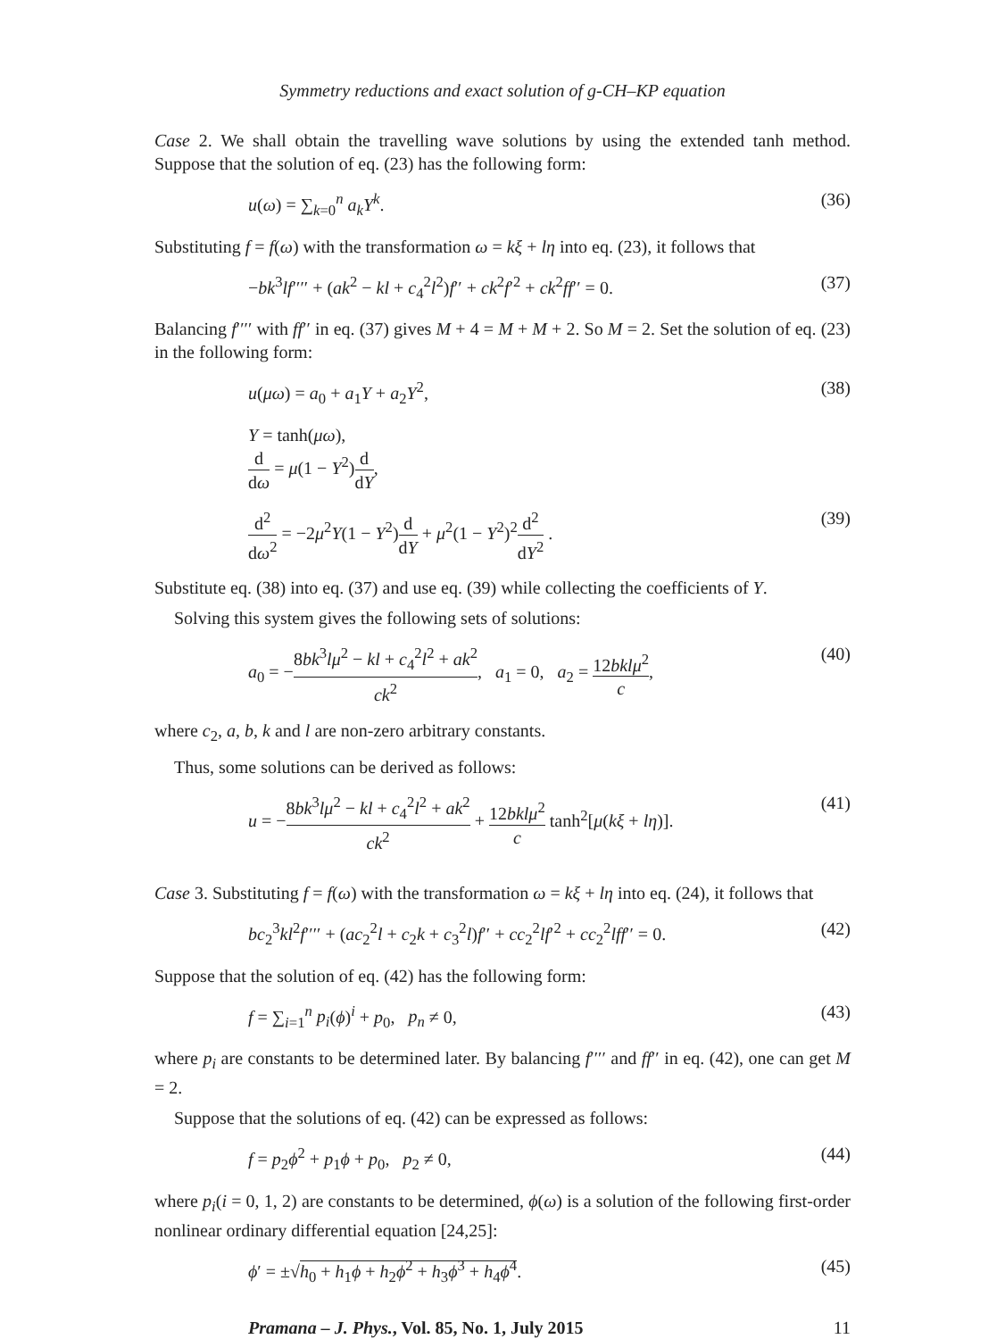Symmetry reductions and exact solution of g-CH–KP equation
Case 2. We shall obtain the travelling wave solutions by using the extended tanh method. Suppose that the solution of eq. (23) has the following form:
u(ω) = ∑<sub>k=0</sub><sup>n</sup> a<sub>k</sub>Y<sup>k</sup>. (36)
Substituting f = f(ω) with the transformation ω = kξ + lη into eq. (23), it follows that
−bk<sup>3</sup>lf′′′′ + (ak<sup>2</sup> − kl + c<sub>4</sub><sup>2</sup>l<sup>2</sup>)f′′ + ck<sup>2</sup>f′<sup>2</sup> + ck<sup>2</sup>ff′′ = 0. (37)
Balancing f′′′′ with ff′′ in eq. (37) gives M + 4 = M + M + 2. So M = 2. Set the solution of eq. (23) in the following form:
u(μω) = a<sub>0</sub> + a<sub>1</sub>Y + a<sub>2</sub>Y<sup>2</sup>, (38)
Y = tanh(μω),
d dω = μ(1 − Y<sup>2</sup>)d dY,
d<sup>2</sup> dω<sup>2</sup> = −2μ<sup>2</sup>Y(1 − Y<sup>2</sup>)d dY + μ<sup>2</sup>(1 − Y<sup>2</sup>)<sup>2</sup>d<sup>2</sup> dY<sup>2</sup> . (39)
Substitute eq. (38) into eq. (37) and use eq. (39) while collecting the coefficients of Y.
Solving this system gives the following sets of solutions:
a<sub>0</sub> = −8bk<sup>3</sup>lμ<sup>2</sup> − kl + c<sub>4</sub><sup>2</sup>l<sup>2</sup> + ak<sup>2</sup> ck<sup>2</sup>, a<sub>1</sub> = 0, a<sub>2</sub> = 12bklμ<sup>2</sup> c, (40)
where c<sub>2</sub>, a, b, k and l are non-zero arbitrary constants.
Thus, some solutions can be derived as follows:
u = −8bk<sup>3</sup>lμ<sup>2</sup> − kl + c<sub>4</sub><sup>2</sup>l<sup>2</sup> + ak<sup>2</sup> ck<sup>2</sup> + 12bklμ<sup>2</sup> c tanh<sup>2</sup>[μ(kξ + lη)]. (41)
Case 3. Substituting f = f(ω) with the transformation ω = kξ + lη into eq. (24), it follows that
bc<sub>2</sub><sup>3</sup>kl<sup>2</sup>f′′′′ + (ac<sub>2</sub><sup>2</sup>l + c<sub>2</sub>k + c<sub>3</sub><sup>2</sup>l)f′′ + cc<sub>2</sub><sup>2</sup>lf′<sup>2</sup> + cc<sub>2</sub><sup>2</sup>lff′′ = 0. (42)
Suppose that the solution of eq. (42) has the following form:
f = ∑<sub>i=1</sub><sup>n</sup> p<sub>i</sub>(ϕ)<sup>i</sup> + p<sub>0</sub>, p<sub>n</sub> ≠ 0, (43)
where p<sub>i</sub> are constants to be determined later. By balancing f′′′′ and ff′′ in eq. (42), one can get M = 2.
Suppose that the solutions of eq. (42) can be expressed as follows:
f = p<sub>2</sub>ϕ<sup>2</sup> + p<sub>1</sub>ϕ + p<sub>0</sub>, p<sub>2</sub> ≠ 0, (44)
where p<sub>i</sub>(i = 0, 1, 2) are constants to be determined, ϕ(ω) is a solution of the following first-order nonlinear ordinary differential equation [24,25]:
ϕ′ = ±√h<sub>0</sub> + h<sub>1</sub>ϕ + h<sub>2</sub>ϕ<sup>2</sup> + h<sub>3</sub>ϕ<sup>3</sup> + h<sub>4</sub>ϕ<sup>4</sup>. (45)
Pramana – J. Phys., Vol. 85, No. 1, July 2015 11